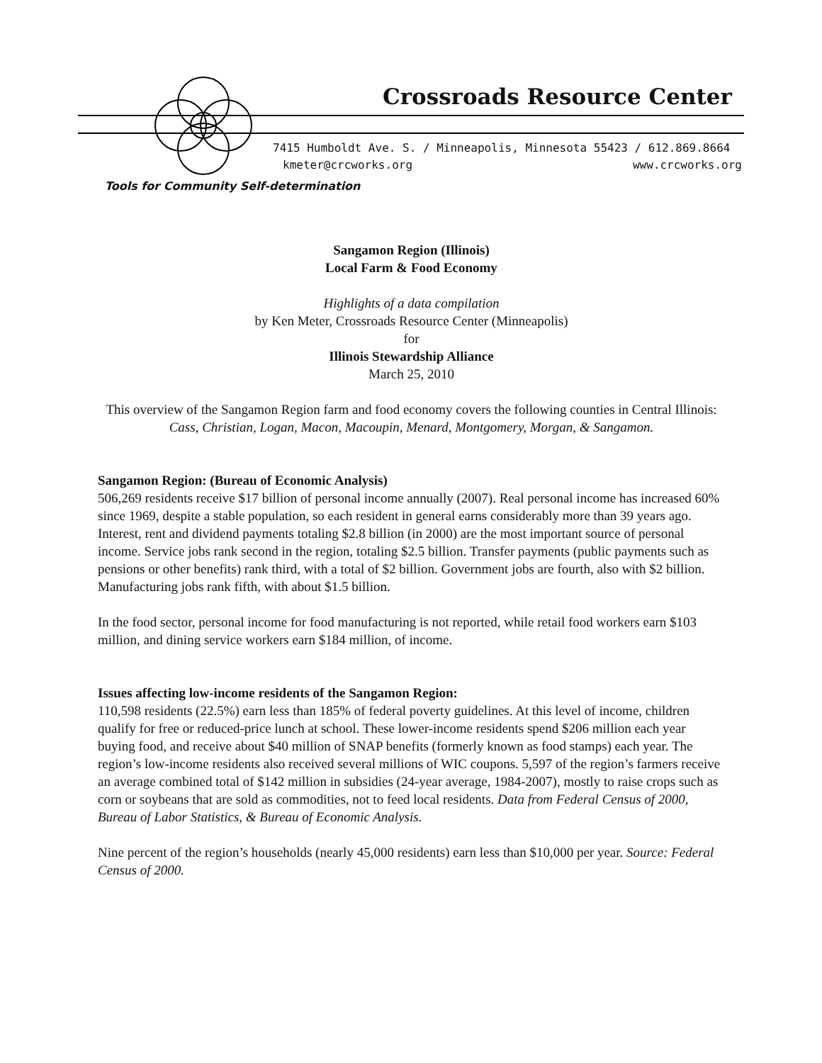Crossroads Resource Center
7415 Humboldt Ave. S. / Minneapolis, Minnesota 55423 / 612.869.8664
kmeter@crcworks.org www.crcworks.org
Tools for Community Self-determination
Sangamon Region (Illinois)
Local Farm & Food Economy
Highlights of a data compilation
by Ken Meter, Crossroads Resource Center (Minneapolis)
for
Illinois Stewardship Alliance
March 25, 2010
This overview of the Sangamon Region farm and food economy covers the following counties in Central Illinois: Cass, Christian, Logan, Macon, Macoupin, Menard, Montgomery, Morgan, & Sangamon.
Sangamon Region: (Bureau of Economic Analysis)
506,269 residents receive $17 billion of personal income annually (2007). Real personal income has increased 60% since 1969, despite a stable population, so each resident in general earns considerably more than 39 years ago. Interest, rent and dividend payments totaling $2.8 billion (in 2000) are the most important source of personal income. Service jobs rank second in the region, totaling $2.5 billion. Transfer payments (public payments such as pensions or other benefits) rank third, with a total of $2 billion. Government jobs are fourth, also with $2 billion. Manufacturing jobs rank fifth, with about $1.5 billion.
In the food sector, personal income for food manufacturing is not reported, while retail food workers earn $103 million, and dining service workers earn $184 million, of income.
Issues affecting low-income residents of the Sangamon Region:
110,598 residents (22.5%) earn less than 185% of federal poverty guidelines. At this level of income, children qualify for free or reduced-price lunch at school. These lower-income residents spend $206 million each year buying food, and receive about $40 million of SNAP benefits (formerly known as food stamps) each year. The region’s low-income residents also received several millions of WIC coupons. 5,597 of the region’s farmers receive an average combined total of $142 million in subsidies (24-year average, 1984-2007), mostly to raise crops such as corn or soybeans that are sold as commodities, not to feed local residents. Data from Federal Census of 2000, Bureau of Labor Statistics, & Bureau of Economic Analysis.
Nine percent of the region’s households (nearly 45,000 residents) earn less than $10,000 per year. Source: Federal Census of 2000.